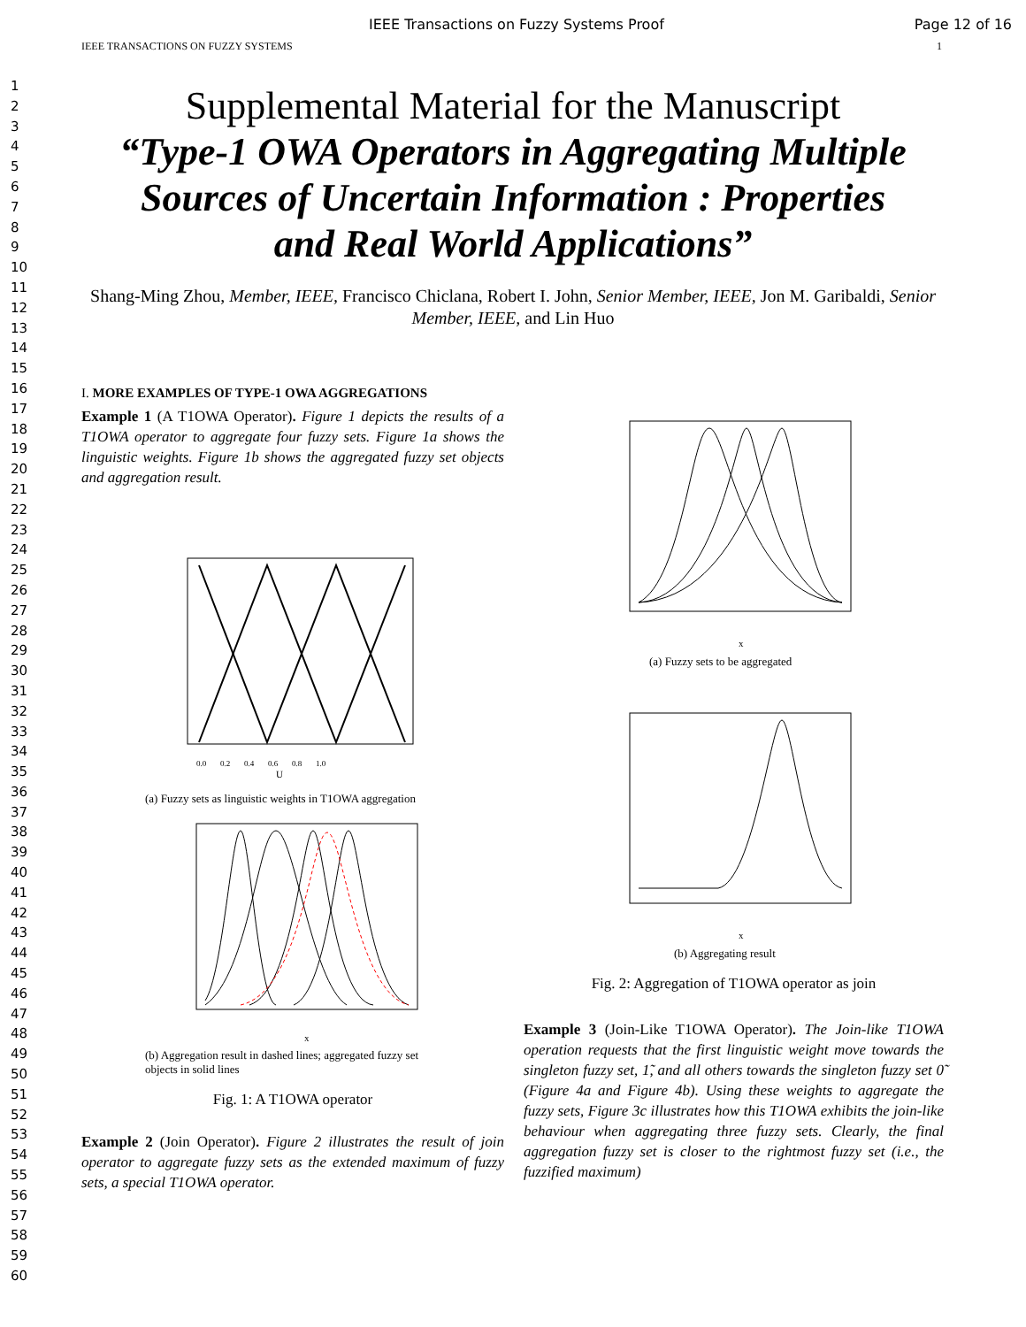IEEE Transactions on Fuzzy Systems Proof Page 12 of 16
IEEE TRANSACTIONS ON FUZZY SYSTEMS 1
1
2
3
4
5
6
7
8
9
10
11
12
13
14
15
16
17
18
19
20
21
22
23
24
25
26
27
28
29
30
31
32
33
34
35
36
37
38
39
40
41
42
43
44
45
46
47
48
49
50
51
52
53
54
55
56
57
58
59
60
Supplemental Material for the Manuscript
“Type-1 OWA Operators in Aggregating Multiple
Sources of Uncertain Information : Properties
and Real World Applications”
Shang-Ming Zhou, Member, IEEE, Francisco Chiclana, Robert I. John, Senior Member, IEEE, Jon M. Garibaldi, Senior Member, IEEE, and Lin Huo
I. MORE EXAMPLES OF TYPE-1 OWA AGGREGATIONS
Example 1 (A T1OWA Operator). Figure 1 depicts the results of a T1OWA operator to aggregate four fuzzy sets. Figure 1a shows the linguistic weights. Figure 1b shows the aggregated fuzzy set objects and aggregation result.
U
0.0 0.2 0.4 0.6 0.8 1.0
(a) Fuzzy sets as linguistic weights in T1OWA aggregation
x
(b) Aggregation result in dashed lines; aggregated fuzzy set objects in solid lines
Fig. 1: A T1OWA operator
Example 2 (Join Operator). Figure 2 illustrates the result of join operator to aggregate fuzzy sets as the extended maximum of fuzzy sets, a special T1OWA operator.
x
(a) Fuzzy sets to be aggregated
x
(b) Aggregating result
Fig. 2: Aggregation of T1OWA operator as join
Example 3 (Join-Like T1OWA Operator). The Join-like T1OWA operation requests that the first linguistic weight move towards the singleton fuzzy set, 1̃, and all others towards the singleton fuzzy set 0̃ (Figure 4a and Figure 4b). Using these weights to aggregate the fuzzy sets, Figure 3c illustrates how this T1OWA exhibits the join-like behaviour when aggregating three fuzzy sets. Clearly, the final aggregation fuzzy set is closer to the rightmost fuzzy set (i.e., the fuzzified maximum)